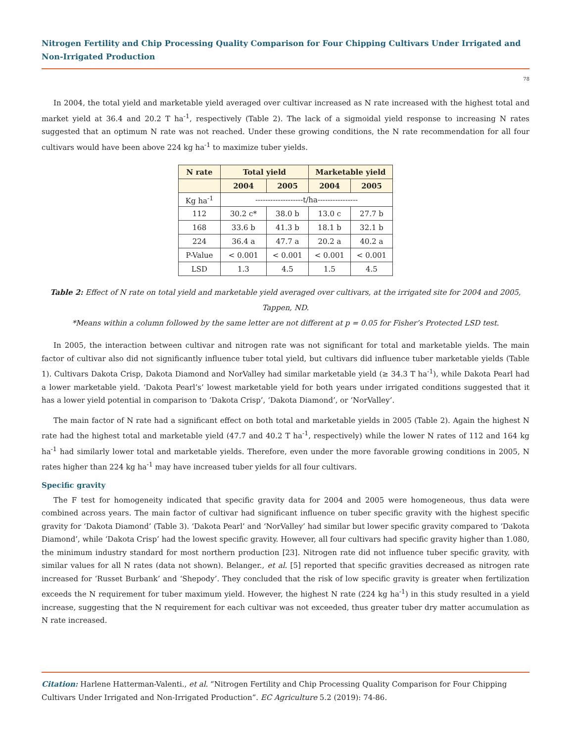Nitrogen Fertility and Chip Processing Quality Comparison for Four Chipping Cultivars Under Irrigated and Non-Irrigated Production
78
In 2004, the total yield and marketable yield averaged over cultivar increased as N rate increased with the highest total and market yield at 36.4 and 20.2 T ha<sup>-1</sup>, respectively (Table 2). The lack of a sigmoidal yield response to increasing N rates suggested that an optimum N rate was not reached. Under these growing conditions, the N rate recommendation for all four cultivars would have been above 224 kg ha<sup>-1</sup> to maximize tuber yields.
| N rate | Total yield | | Marketable yield | |
| --- | --- | --- | --- | --- |
| | 2004 | 2005 | 2004 | 2005 |
| Kg ha<sup>-1</sup> | -------------------t/ha---------------- | | | |
| 112 | 30.2 c* | 38.0 b | 13.0 c | 27.7 b |
| 168 | 33.6 b | 41.3 b | 18.1 b | 32.1 b |
| 224 | 36.4 a | 47.7 a | 20.2 a | 40.2 a |
| P-Value | < 0.001 | < 0.001 | < 0.001 | < 0.001 |
| LSD | 1.3 | 4.5 | 1.5 | 4.5 |
Table 2: Effect of N rate on total yield and marketable yield averaged over cultivars, at the irrigated site for 2004 and 2005, Tappen, ND.
*Means within a column followed by the same letter are not different at p = 0.05 for Fisher’s Protected LSD test.
In 2005, the interaction between cultivar and nitrogen rate was not significant for total and marketable yields. The main factor of cultivar also did not significantly influence tuber total yield, but cultivars did influence tuber marketable yields (Table 1). Cultivars Dakota Crisp, Dakota Diamond and NorValley had similar marketable yield (≥ 34.3 T ha<sup>-1</sup>), while Dakota Pearl had a lower marketable yield. ‘Dakota Pearl’s’ lowest marketable yield for both years under irrigated conditions suggested that it has a lower yield potential in comparison to ‘Dakota Crisp’, ‘Dakota Diamond’, or ‘NorValley’.
The main factor of N rate had a significant effect on both total and marketable yields in 2005 (Table 2). Again the highest N rate had the highest total and marketable yield (47.7 and 40.2 T ha<sup>-1</sup>, respectively) while the lower N rates of 112 and 164 kg ha<sup>-1</sup> had similarly lower total and marketable yields. Therefore, even under the more favorable growing conditions in 2005, N rates higher than 224 kg ha<sup>-1</sup> may have increased tuber yields for all four cultivars.
Specific gravity
The F test for homogeneity indicated that specific gravity data for 2004 and 2005 were homogeneous, thus data were combined across years. The main factor of cultivar had significant influence on tuber specific gravity with the highest specific gravity for ‘Dakota Diamond’ (Table 3). ‘Dakota Pearl’ and ‘NorValley’ had similar but lower specific gravity compared to ‘Dakota Diamond’, while ‘Dakota Crisp’ had the lowest specific gravity. However, all four cultivars had specific gravity higher than 1.080, the minimum industry standard for most northern production [23]. Nitrogen rate did not influence tuber specific gravity, with similar values for all N rates (data not shown). Belanger., et al. [5] reported that specific gravities decreased as nitrogen rate increased for ‘Russet Burbank’ and ‘Shepody’. They concluded that the risk of low specific gravity is greater when fertilization exceeds the N requirement for tuber maximum yield. However, the highest N rate (224 kg ha<sup>-1</sup>) in this study resulted in a yield increase, suggesting that the N requirement for each cultivar was not exceeded, thus greater tuber dry matter accumulation as N rate increased.
Citation: Harlene Hatterman-Valenti., et al. “Nitrogen Fertility and Chip Processing Quality Comparison for Four Chipping Cultivars Under Irrigated and Non-Irrigated Production”. EC Agriculture 5.2 (2019): 74-86.